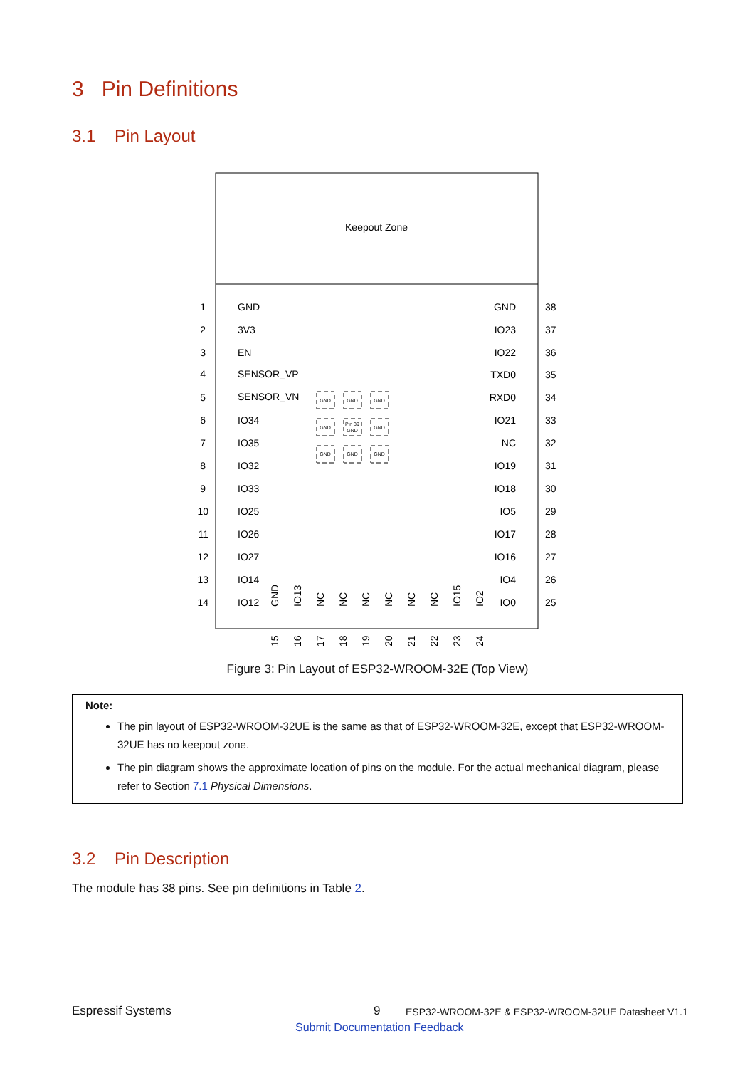3 Pin Definitions
3.1 Pin Layout
Keepout Zone
1
GND
2
3V3
3
EN
4
SENSOR_VP
5
SENSOR_VN
6
IO34
7
IO35
8
IO32
9
IO33
10
IO25
11
IO26
12
IO27
13
IO14
14
IO12
GND
38
IO23
37
IO22
36
TXD0
35
RXD0
34
IO21
33
NC
32
IO19
31
IO18
30
IO5
29
IO17
28
IO16
27
IO4
26
IO0
25
GND
GND
GND
GND
Pin 39
GND
GND
GND
GND
GND
GND
15
IO13
16
NC
17
NC
18
NC
19
NC
20
NC
21
NC
22
IO15
23
IO2
24
Figure 3: Pin Layout of ESP32-WROOM-32E (Top View)
Note:
The pin layout of ESP32-WROOM-32UE is the same as that of ESP32-WROOM-32E, except that ESP32-WROOM-32UE has no keepout zone.
The pin diagram shows the approximate location of pins on the module. For the actual mechanical diagram, please refer to Section 7.1 Physical Dimensions.
3.2 Pin Description
The module has 38 pins. See pin definitions in Table 2.
Espressif Systems 9
ESP32-WROOM-32E & ESP32-WROOM-32UE Datasheet V1.1
Submit Documentation Feedback